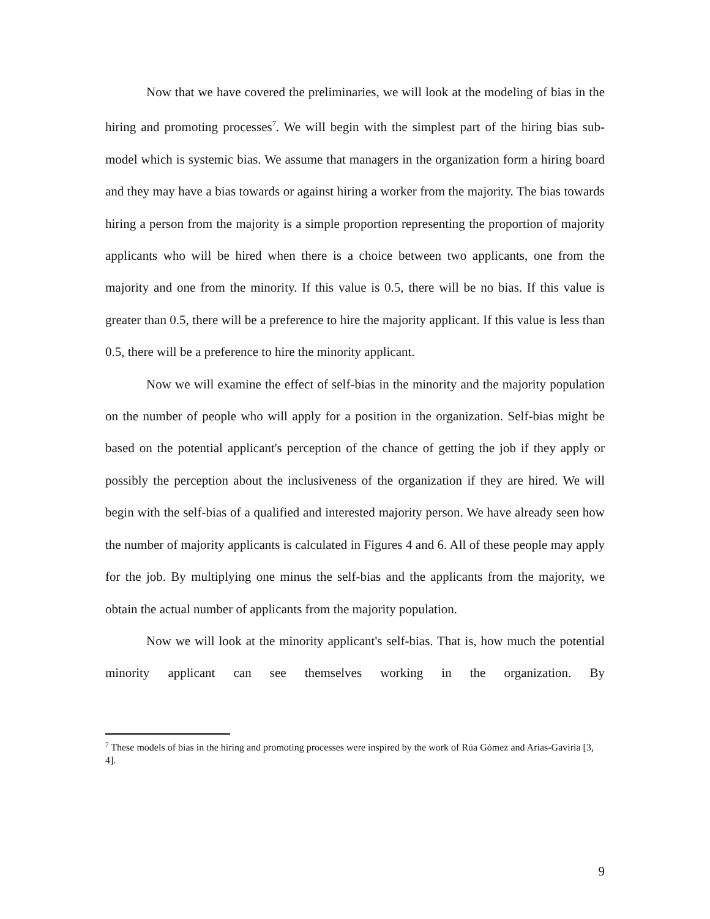Now that we have covered the preliminaries, we will look at the modeling of bias in the hiring and promoting processes<sup>7</sup>. We will begin with the simplest part of the hiring bias sub-model which is systemic bias. We assume that managers in the organization form a hiring board and they may have a bias towards or against hiring a worker from the majority. The bias towards hiring a person from the majority is a simple proportion representing the proportion of majority applicants who will be hired when there is a choice between two applicants, one from the majority and one from the minority. If this value is 0.5, there will be no bias. If this value is greater than 0.5, there will be a preference to hire the majority applicant. If this value is less than 0.5, there will be a preference to hire the minority applicant.
Now we will examine the effect of self-bias in the minority and the majority population on the number of people who will apply for a position in the organization. Self-bias might be based on the potential applicant's perception of the chance of getting the job if they apply or possibly the perception about the inclusiveness of the organization if they are hired. We will begin with the self-bias of a qualified and interested majority person. We have already seen how the number of majority applicants is calculated in Figures 4 and 6. All of these people may apply for the job. By multiplying one minus the self-bias and the applicants from the majority, we obtain the actual number of applicants from the majority population.
Now we will look at the minority applicant's self-bias. That is, how much the potential minority applicant can see themselves working in the organization. By
<sup>7</sup> These models of bias in the hiring and promoting processes were inspired by the work of Rúa Gómez and Arias-Gaviria [3, 4].
9